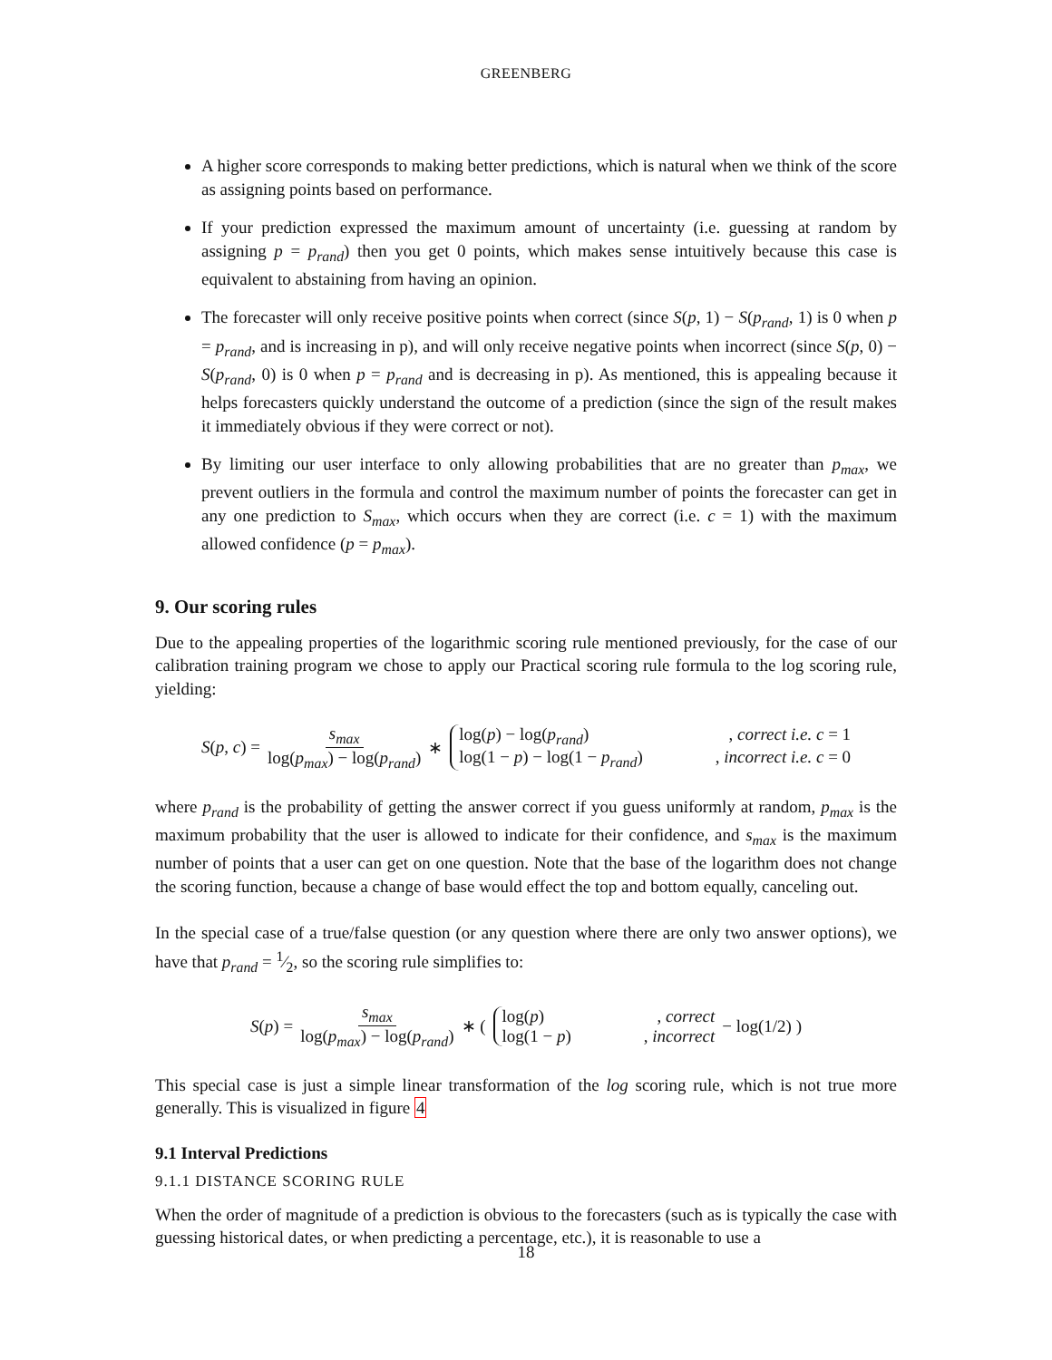GREENBERG
A higher score corresponds to making better predictions, which is natural when we think of the score as assigning points based on performance.
If your prediction expressed the maximum amount of uncertainty (i.e. guessing at random by assigning p = p<sub>rand</sub>) then you get 0 points, which makes sense intuitively because this case is equivalent to abstaining from having an opinion.
The forecaster will only receive positive points when correct (since S(p, 1) − S(p<sub>rand</sub>, 1) is 0 when p = p<sub>rand</sub>, and is increasing in p), and will only receive negative points when incorrect (since S(p, 0) − S(p<sub>rand</sub>, 0) is 0 when p = p<sub>rand</sub> and is decreasing in p). As mentioned, this is appealing because it helps forecasters quickly understand the outcome of a prediction (since the sign of the result makes it immediately obvious if they were correct or not).
By limiting our user interface to only allowing probabilities that are no greater than p<sub>max</sub>, we prevent outliers in the formula and control the maximum number of points the forecaster can get in any one prediction to S<sub>max</sub>, which occurs when they are correct (i.e. c = 1) with the maximum allowed confidence (p = p<sub>max</sub>).
9. Our scoring rules
Due to the appealing properties of the logarithmic scoring rule mentioned previously, for the case of our calibration training program we chose to apply our Practical scoring rule formula to the log scoring rule, yielding:
S(p, c) = s<sub>max</sub> log(p<sub>max</sub>) − log(p<sub>rand</sub>) ∗
log(p) − log(p<sub>rand</sub>), correct i.e. c = 1
log(1 − p) − log(1 − p<sub>rand</sub>), incorrect i.e. c = 0
where p<sub>rand</sub> is the probability of getting the answer correct if you guess uniformly at random, p<sub>max</sub> is the maximum probability that the user is allowed to indicate for their confidence, and s<sub>max</sub> is the maximum number of points that a user can get on one question. Note that the base of the logarithm does not change the scoring function, because a change of base would effect the top and bottom equally, canceling out.
In the special case of a true/false question (or any question where there are only two answer options), we have that p<sub>rand</sub> = 1⁄2, so the scoring rule simplifies to:
S(p) = s<sub>max</sub> log(p<sub>max</sub>) − log(p<sub>rand</sub>) ∗ (
log(p), correct
log(1 − p), incorrect
− log(1/2) )
This special case is just a simple linear transformation of the log scoring rule, which is not true more generally. This is visualized in figure 4
9.1 Interval Predictions
9.1.1 DISTANCE SCORING RULE
When the order of magnitude of a prediction is obvious to the forecasters (such as is typically the case with guessing historical dates, or when predicting a percentage, etc.), it is reasonable to use a
18